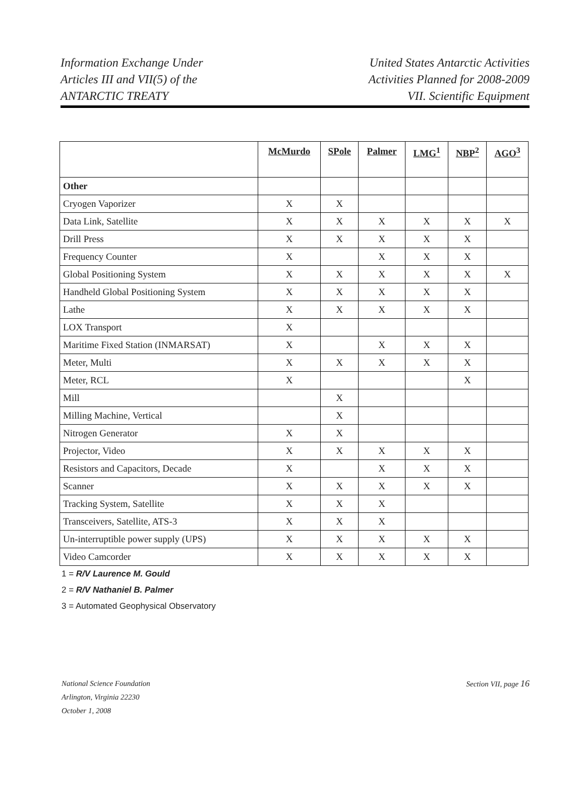Information Exchange Under
Articles III and VII(5) of the
ANTARCTIC TREATY
United States Antarctic Activities
Activities Planned for 2008-2009
VII. Scientific Equipment
| | McMurdo | SPole | Palmer | LMG<sup>1</sup> | NBP<sup>2</sup> | AGO<sup>3</sup> |
| --- | --- | --- | --- | --- | --- | --- |
| Other | | | | | | |
| Cryogen Vaporizer | X | X | | | | |
| Data Link, Satellite | X | X | X | X | X | X |
| Drill Press | X | X | X | X | X | |
| Frequency Counter | X | | X | X | X | |
| Global Positioning System | X | X | X | X | X | X |
| Handheld Global Positioning System | X | X | X | X | X | |
| Lathe | X | X | X | X | X | |
| LOX Transport | X | | | | | |
| Maritime Fixed Station (INMARSAT) | X | | X | X | X | |
| Meter, Multi | X | X | X | X | X | |
| Meter, RCL | X | | | | X | |
| Mill | | X | | | | |
| Milling Machine, Vertical | | X | | | | |
| Nitrogen Generator | X | X | | | | |
| Projector, Video | X | X | X | X | X | |
| Resistors and Capacitors, Decade | X | | X | X | X | |
| Scanner | X | X | X | X | X | |
| Tracking System, Satellite | X | X | X | | | |
| Transceivers, Satellite, ATS-3 | X | X | X | | | |
| Un-interruptible power supply (UPS) | X | X | X | X | X | |
| Video Camcorder | X | X | X | X | X | |
1 = R/V Laurence M. Gould
2 = R/V Nathaniel B. Palmer
3 = Automated Geophysical Observatory
National Science Foundation
Arlington, Virginia 22230
October 1, 2008
Section VII, page 16